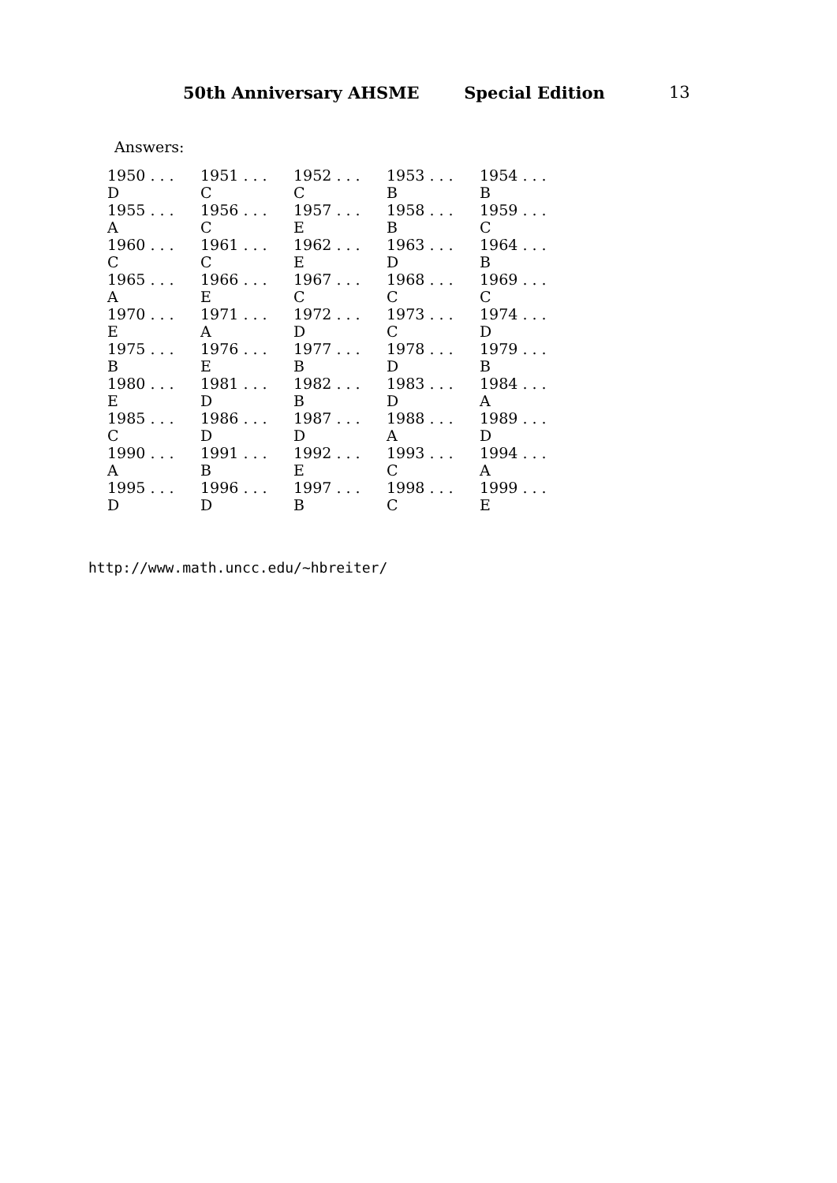50th Anniversary AHSME Special Edition 13
Answers:
| 1950 . . . D | 1951 . . . C | 1952 . . . C | 1953 . . . B | 1954 . . . B |
| 1955 . . . A | 1956 . . . C | 1957 . . . E | 1958 . . . B | 1959 . . . C |
| 1960 . . . C | 1961 . . . C | 1962 . . . E | 1963 . . . D | 1964 . . . B |
| 1965 . . . A | 1966 . . . E | 1967 . . . C | 1968 . . . C | 1969 . . . C |
| 1970 . . . E | 1971 . . . A | 1972 . . . D | 1973 . . . C | 1974 . . . D |
| 1975 . . . B | 1976 . . . E | 1977 . . . B | 1978 . . . D | 1979 . . . B |
| 1980 . . . E | 1981 . . . D | 1982 . . . B | 1983 . . . D | 1984 . . . A |
| 1985 . . . C | 1986 . . . D | 1987 . . . D | 1988 . . . A | 1989 . . . D |
| 1990 . . . A | 1991 . . . B | 1992 . . . E | 1993 . . . C | 1994 . . . A |
| 1995 . . . D | 1996 . . . D | 1997 . . . B | 1998 . . . C | 1999 . . . E |
http://www.math.uncc.edu/~hbreiter/